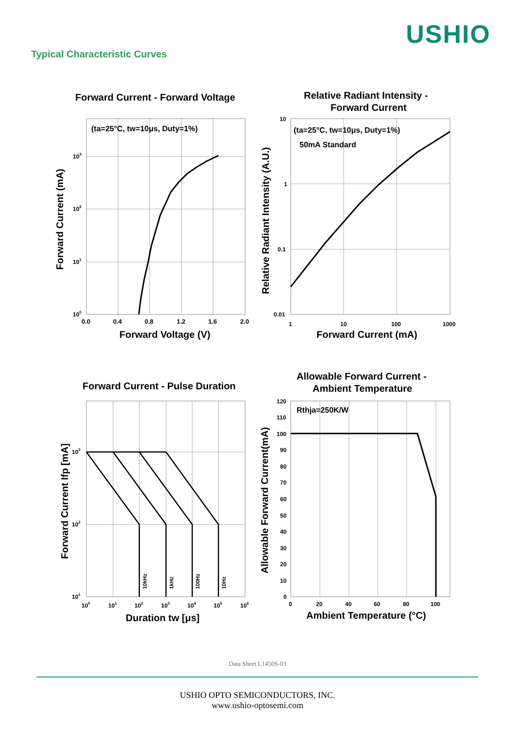USHIO
Typical Characteristic Curves
Forward Current - Forward Voltage
(ta=25°C, tw=10μs, Duty=1%)
103
102
101
100
0.0
0.4
0.8
1.2
1.6
2.0
Forward Voltage (V)
Forward Current (mA)
Relative Radiant Intensity -
Forward Current
(ta=25°C, tw=10μs, Duty=1%)
50mA Standard
10
1
0.1
0.01
1
10
100
1000
Forward Current (mA)
Relative Radiant Intensity (A.U.)
Forward Current - Pulse Duration
10kHz
1kHz
100Hz
10Hz
103
102
101
100
101
102
103
104
105
106
Duration tw [μs]
Forward Current Ifp [mA]
Allowable Forward Current -
Ambient Temperature
Rthja=250K/W
120
110
100
90
80
70
60
50
40
30
20
10
0
0
20
40
60
80
100
Ambient Temperature (°C)
Allowable Forward Current(mA)
Data Sheet L1450S-03
USHIO OPTO SEMICONDUCTORS, INC.
www.ushio-optosemi.com